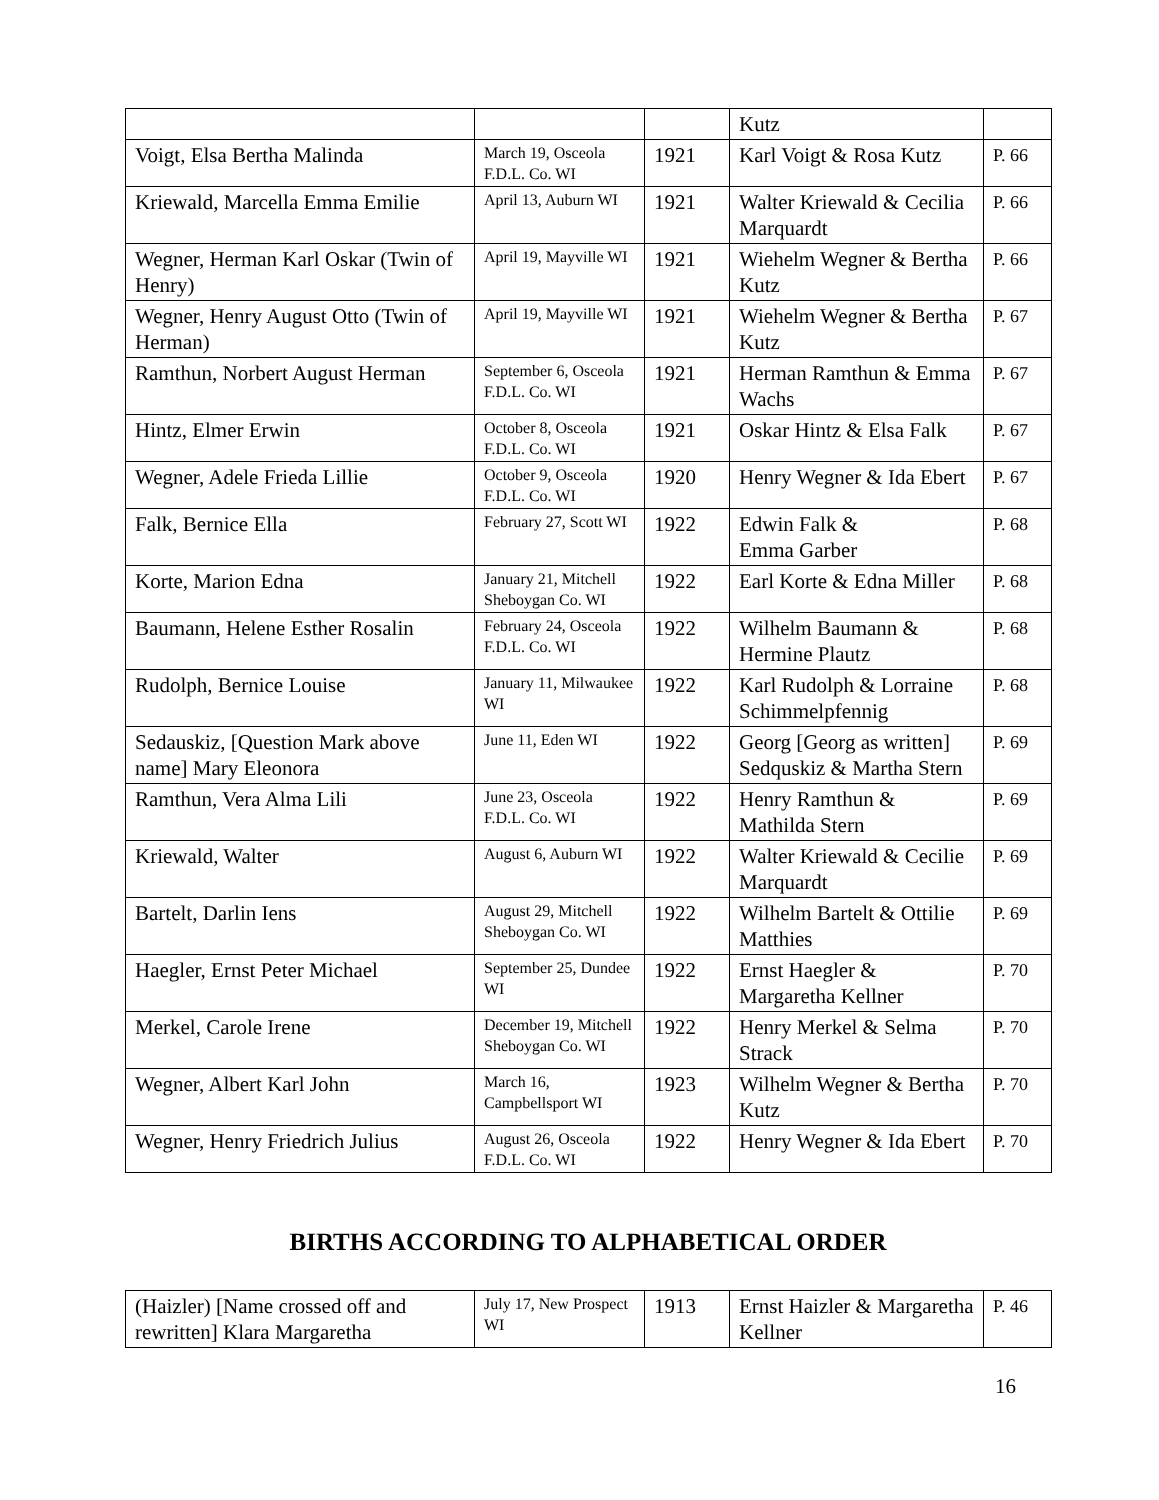| | | | Kutz | |
| Voigt, Elsa Bertha Malinda | March 19, Osceola F.D.L. Co. WI | 1921 | Karl Voigt & Rosa Kutz | P. 66 |
| Kriewald, Marcella Emma Emilie | April 13, Auburn WI | 1921 | Walter Kriewald & Cecilia Marquardt | P. 66 |
| Wegner, Herman Karl Oskar (Twin of Henry) | April 19, Mayville WI | 1921 | Wiehelm Wegner & Bertha Kutz | P. 66 |
| Wegner, Henry August Otto (Twin of Herman) | April 19, Mayville WI | 1921 | Wiehelm Wegner & Bertha Kutz | P. 67 |
| Ramthun, Norbert August Herman | September 6, Osceola F.D.L. Co. WI | 1921 | Herman Ramthun & Emma Wachs | P. 67 |
| Hintz, Elmer Erwin | October 8, Osceola F.D.L. Co. WI | 1921 | Oskar Hintz & Elsa Falk | P. 67 |
| Wegner, Adele Frieda Lillie | October 9, Osceola F.D.L. Co. WI | 1920 | Henry Wegner & Ida Ebert | P. 67 |
| Falk, Bernice Ella | February 27, Scott WI | 1922 | Edwin Falk & Emma Garber | P. 68 |
| Korte, Marion Edna | January 21, Mitchell Sheboygan Co. WI | 1922 | Earl Korte & Edna Miller | P. 68 |
| Baumann, Helene Esther Rosalin | February 24, Osceola F.D.L. Co. WI | 1922 | Wilhelm Baumann & Hermine Plautz | P. 68 |
| Rudolph, Bernice Louise | January 11, Milwaukee WI | 1922 | Karl Rudolph & Lorraine Schimmelpfennig | P. 68 |
| Sedauskiz, [Question Mark above name] Mary Eleonora | June 11, Eden WI | 1922 | Georg [Georg as written] Sedquskiz & Martha Stern | P. 69 |
| Ramthun, Vera Alma Lili | June 23, Osceola F.D.L. Co. WI | 1922 | Henry Ramthun & Mathilda Stern | P. 69 |
| Kriewald, Walter | August 6, Auburn WI | 1922 | Walter Kriewald & Cecilie Marquardt | P. 69 |
| Bartelt, Darlin Iens | August 29, Mitchell Sheboygan Co. WI | 1922 | Wilhelm Bartelt & Ottilie Matthies | P. 69 |
| Haegler, Ernst Peter Michael | September 25, Dundee WI | 1922 | Ernst Haegler & Margaretha Kellner | P. 70 |
| Merkel, Carole Irene | December 19, Mitchell Sheboygan Co. WI | 1922 | Henry Merkel & Selma Strack | P. 70 |
| Wegner, Albert Karl John | March 16, Campbellsport WI | 1923 | Wilhelm Wegner & Bertha Kutz | P. 70 |
| Wegner, Henry Friedrich Julius | August 26, Osceola F.D.L. Co. WI | 1922 | Henry Wegner & Ida Ebert | P. 70 |
BIRTHS ACCORDING TO ALPHABETICAL ORDER
| (Haizler) [Name crossed off and rewritten] Klara Margaretha | July 17, New Prospect WI | 1913 | Ernst Haizler & Margaretha Kellner | P. 46 |
16